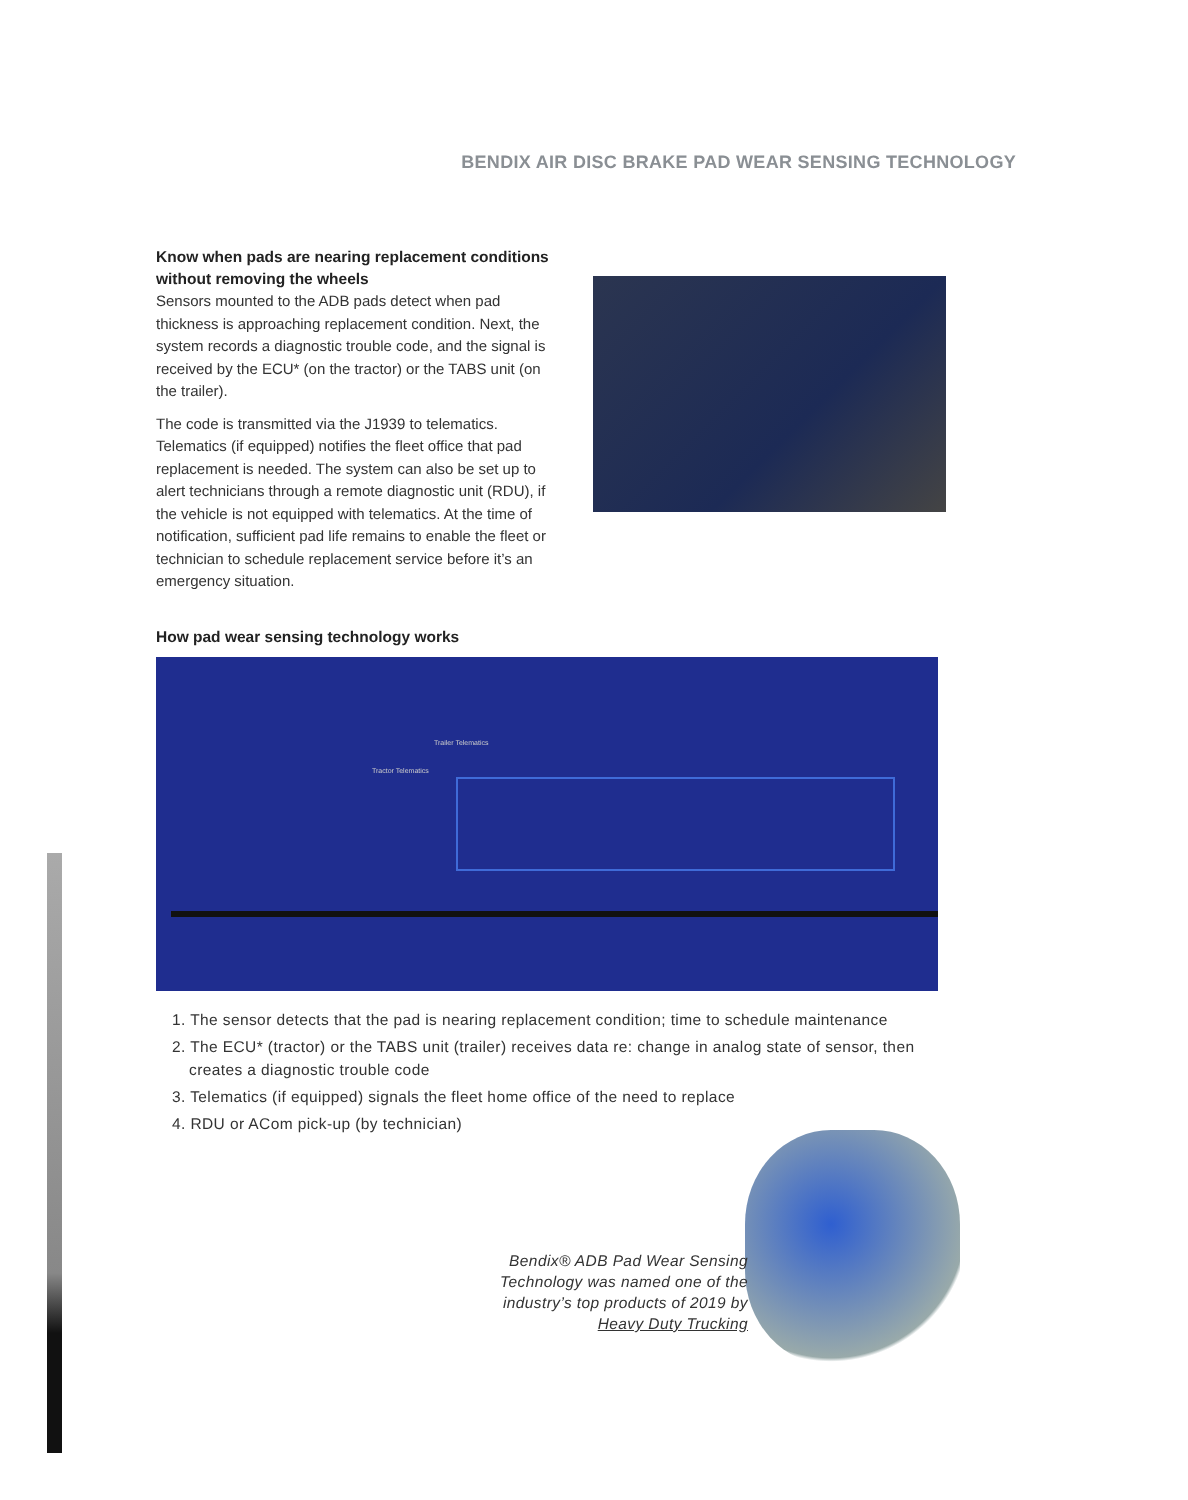BENDIX AIR DISC BRAKE PAD WEAR SENSING TECHNOLOGY
Know when pads are nearing replacement conditions without removing the wheels
Sensors mounted to the ADB pads detect when pad thickness is approaching replacement condition. Next, the system records a diagnostic trouble code, and the signal is received by the ECU* (on the tractor) or the TABS unit (on the trailer).
The code is transmitted via the J1939 to telematics. Telematics (if equipped) notifies the fleet office that pad replacement is needed. The system can also be set up to alert technicians through a remote diagnostic unit (RDU), if the vehicle is not equipped with telematics. At the time of notification, sufficient pad life remains to enable the fleet or technician to schedule replacement service before it’s an emergency situation.
How pad wear sensing technology works
Trailer Telematics
Tractor Telematics
1. The sensor detects that the pad is nearing replacement condition; time to schedule maintenance
2. The ECU* (tractor) or the TABS unit (trailer) receives data re: change in analog state of sensor, then creates a diagnostic trouble code
3. Telematics (if equipped) signals the fleet home office of the need to replace
4. RDU or ACom pick-up (by technician)
Bendix® ADB Pad Wear Sensing Technology was named one of the industry’s top products of 2019 by Heavy Duty Trucking